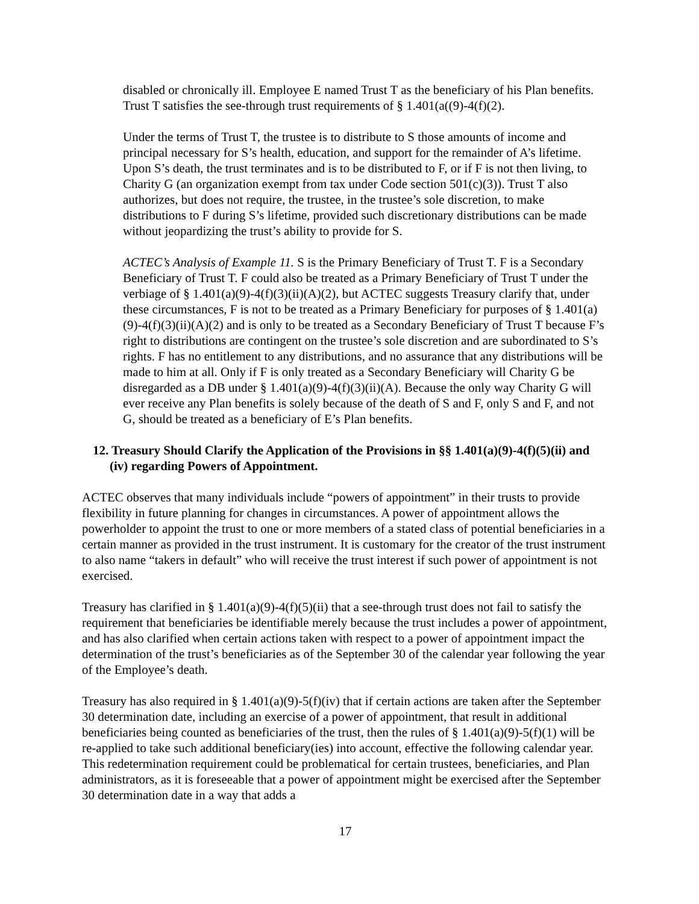disabled or chronically ill. Employee E named Trust T as the beneficiary of his Plan benefits. Trust T satisfies the see-through trust requirements of § 1.401(a((9)-4(f)(2).
Under the terms of Trust T, the trustee is to distribute to S those amounts of income and principal necessary for S’s health, education, and support for the remainder of A’s lifetime. Upon S’s death, the trust terminates and is to be distributed to F, or if F is not then living, to Charity G (an organization exempt from tax under Code section 501(c)(3)). Trust T also authorizes, but does not require, the trustee, in the trustee’s sole discretion, to make distributions to F during S’s lifetime, provided such discretionary distributions can be made without jeopardizing the trust’s ability to provide for S.
ACTEC’s Analysis of Example 11. S is the Primary Beneficiary of Trust T. F is a Secondary Beneficiary of Trust T. F could also be treated as a Primary Beneficiary of Trust T under the verbiage of § 1.401(a)(9)-4(f)(3)(ii)(A)(2), but ACTEC suggests Treasury clarify that, under these circumstances, F is not to be treated as a Primary Beneficiary for purposes of § 1.401(a)(9)-4(f)(3)(ii)(A)(2) and is only to be treated as a Secondary Beneficiary of Trust T because F’s right to distributions are contingent on the trustee’s sole discretion and are subordinated to S’s rights. F has no entitlement to any distributions, and no assurance that any distributions will be made to him at all. Only if F is only treated as a Secondary Beneficiary will Charity G be disregarded as a DB under § 1.401(a)(9)-4(f)(3)(ii)(A). Because the only way Charity G will ever receive any Plan benefits is solely because of the death of S and F, only S and F, and not G, should be treated as a beneficiary of E’s Plan benefits.
12. Treasury Should Clarify the Application of the Provisions in §§ 1.401(a)(9)-4(f)(5)(ii) and (iv) regarding Powers of Appointment.
ACTEC observes that many individuals include “powers of appointment” in their trusts to provide flexibility in future planning for changes in circumstances. A power of appointment allows the powerholder to appoint the trust to one or more members of a stated class of potential beneficiaries in a certain manner as provided in the trust instrument. It is customary for the creator of the trust instrument to also name “takers in default” who will receive the trust interest if such power of appointment is not exercised.
Treasury has clarified in § 1.401(a)(9)-4(f)(5)(ii) that a see-through trust does not fail to satisfy the requirement that beneficiaries be identifiable merely because the trust includes a power of appointment, and has also clarified when certain actions taken with respect to a power of appointment impact the determination of the trust’s beneficiaries as of the September 30 of the calendar year following the year of the Employee’s death.
Treasury has also required in § 1.401(a)(9)-5(f)(iv) that if certain actions are taken after the September 30 determination date, including an exercise of a power of appointment, that result in additional beneficiaries being counted as beneficiaries of the trust, then the rules of § 1.401(a)(9)-5(f)(1) will be re-applied to take such additional beneficiary(ies) into account, effective the following calendar year. This redetermination requirement could be problematical for certain trustees, beneficiaries, and Plan administrators, as it is foreseeable that a power of appointment might be exercised after the September 30 determination date in a way that adds a
17